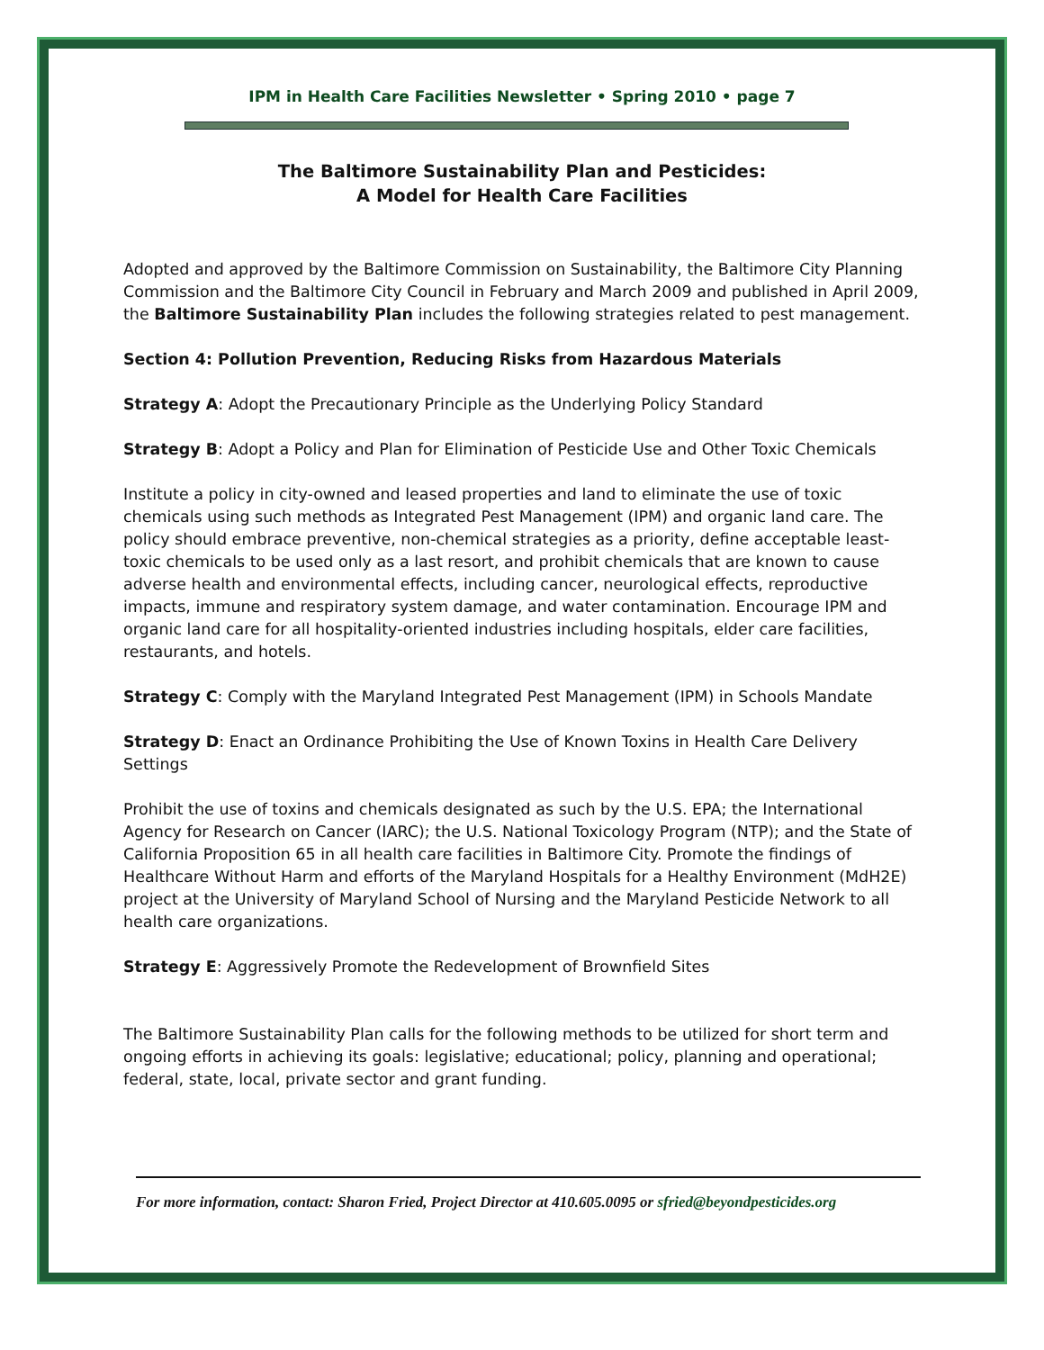IPM in Health Care Facilities Newsletter • Spring 2010 • page 7
The Baltimore Sustainability Plan and Pesticides:
A Model for Health Care Facilities
Adopted and approved by the Baltimore Commission on Sustainability, the Baltimore City Planning Commission and the Baltimore City Council in February and March 2009 and published in April 2009, the Baltimore Sustainability Plan includes the following strategies related to pest management.
Section 4: Pollution Prevention, Reducing Risks from Hazardous Materials
Strategy A: Adopt the Precautionary Principle as the Underlying Policy Standard
Strategy B: Adopt a Policy and Plan for Elimination of Pesticide Use and Other Toxic Chemicals
Institute a policy in city-owned and leased properties and land to eliminate the use of toxic chemicals using such methods as Integrated Pest Management (IPM) and organic land care. The policy should embrace preventive, non-chemical strategies as a priority, define acceptable least-toxic chemicals to be used only as a last resort, and prohibit chemicals that are known to cause adverse health and environmental effects, including cancer, neurological effects, reproductive impacts, immune and respiratory system damage, and water contamination. Encourage IPM and organic land care for all hospitality-oriented industries including hospitals, elder care facilities, restaurants, and hotels.
Strategy C: Comply with the Maryland Integrated Pest Management (IPM) in Schools Mandate
Strategy D: Enact an Ordinance Prohibiting the Use of Known Toxins in Health Care Delivery Settings
Prohibit the use of toxins and chemicals designated as such by the U.S. EPA; the International Agency for Research on Cancer (IARC); the U.S. National Toxicology Program (NTP); and the State of California Proposition 65 in all health care facilities in Baltimore City. Promote the findings of Healthcare Without Harm and efforts of the Maryland Hospitals for a Healthy Environment (MdH2E) project at the University of Maryland School of Nursing and the Maryland Pesticide Network to all health care organizations.
Strategy E: Aggressively Promote the Redevelopment of Brownfield Sites
The Baltimore Sustainability Plan calls for the following methods to be utilized for short term and ongoing efforts in achieving its goals: legislative; educational; policy, planning and operational; federal, state, local, private sector and grant funding.
For more information, contact: Sharon Fried, Project Director at 410.605.0095 or sfried@beyondpesticides.org